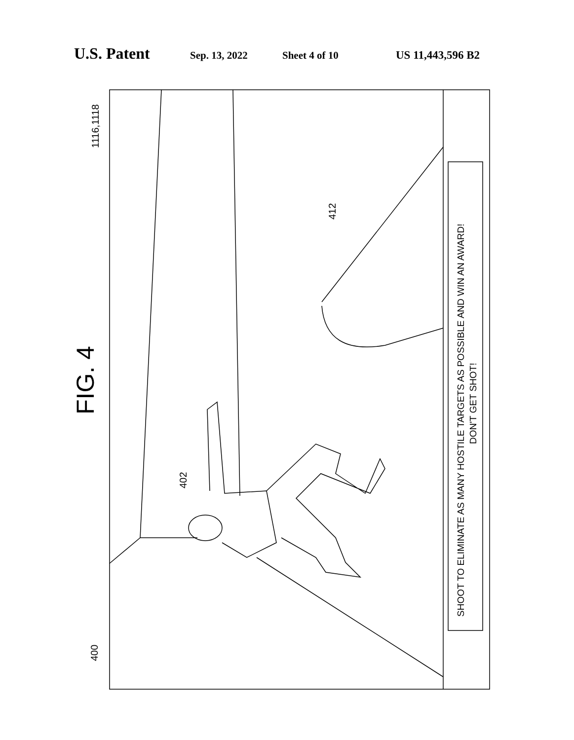U.S. Patent Sep. 13, 2022 Sheet 4 of 10 US 11,443,596 B2
1116,1118
FIG. 4
402
412
400
SHOOT TO ELIMINATE AS MANY HOSTILE TARGETS AS POSSIBLE AND WIN AN AWARD!
DON'T GET SHOT!